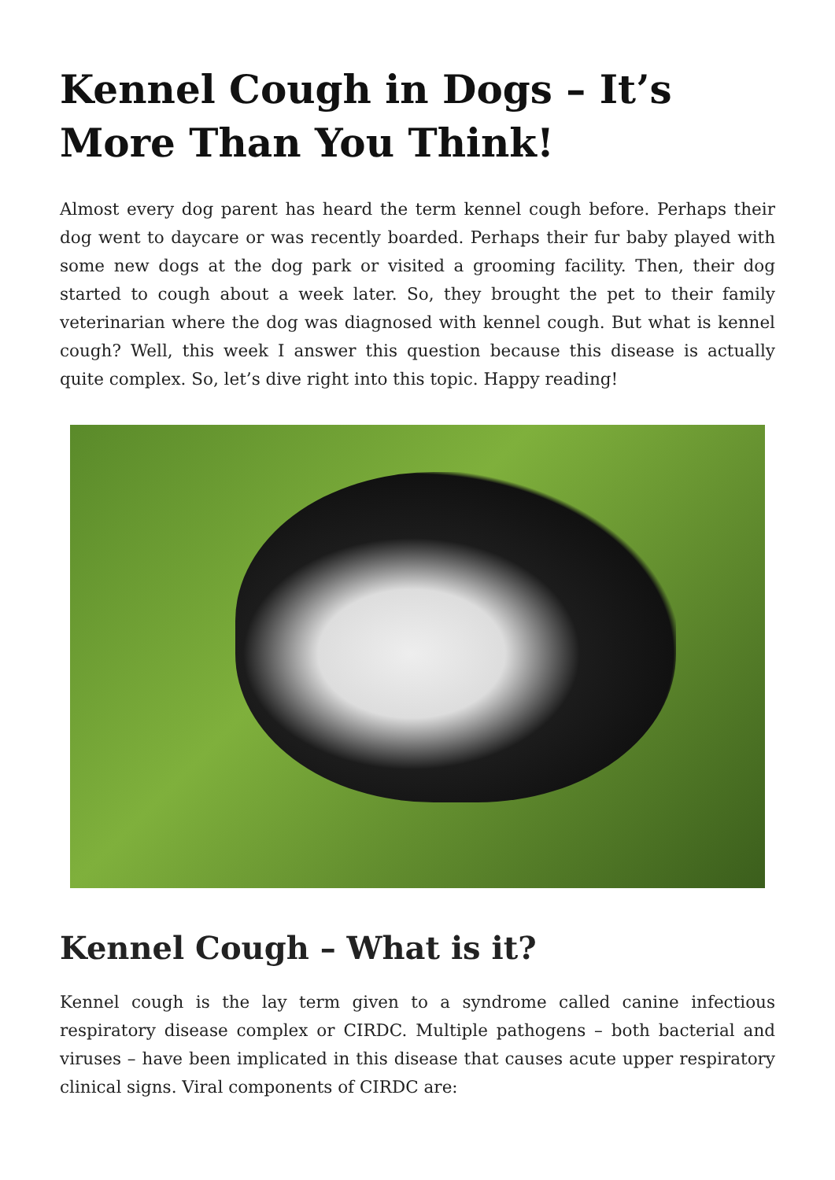Kennel Cough in Dogs – It’s More Than You Think!
Almost every dog parent has heard the term kennel cough before. Perhaps their dog went to daycare or was recently boarded. Perhaps their fur baby played with some new dogs at the dog park or visited a grooming facility. Then, their dog started to cough about a week later. So, they brought the pet to their family veterinarian where the dog was diagnosed with kennel cough. But what is kennel cough? Well, this week I answer this question because this disease is actually quite complex. So, let’s dive right into this topic. Happy reading!
Kennel Cough – What is it?
Kennel cough is the lay term given to a syndrome called canine infectious respiratory disease complex or CIRDC. Multiple pathogens – both bacterial and viruses – have been implicated in this disease that causes acute upper respiratory clinical signs. Viral components of CIRDC are: